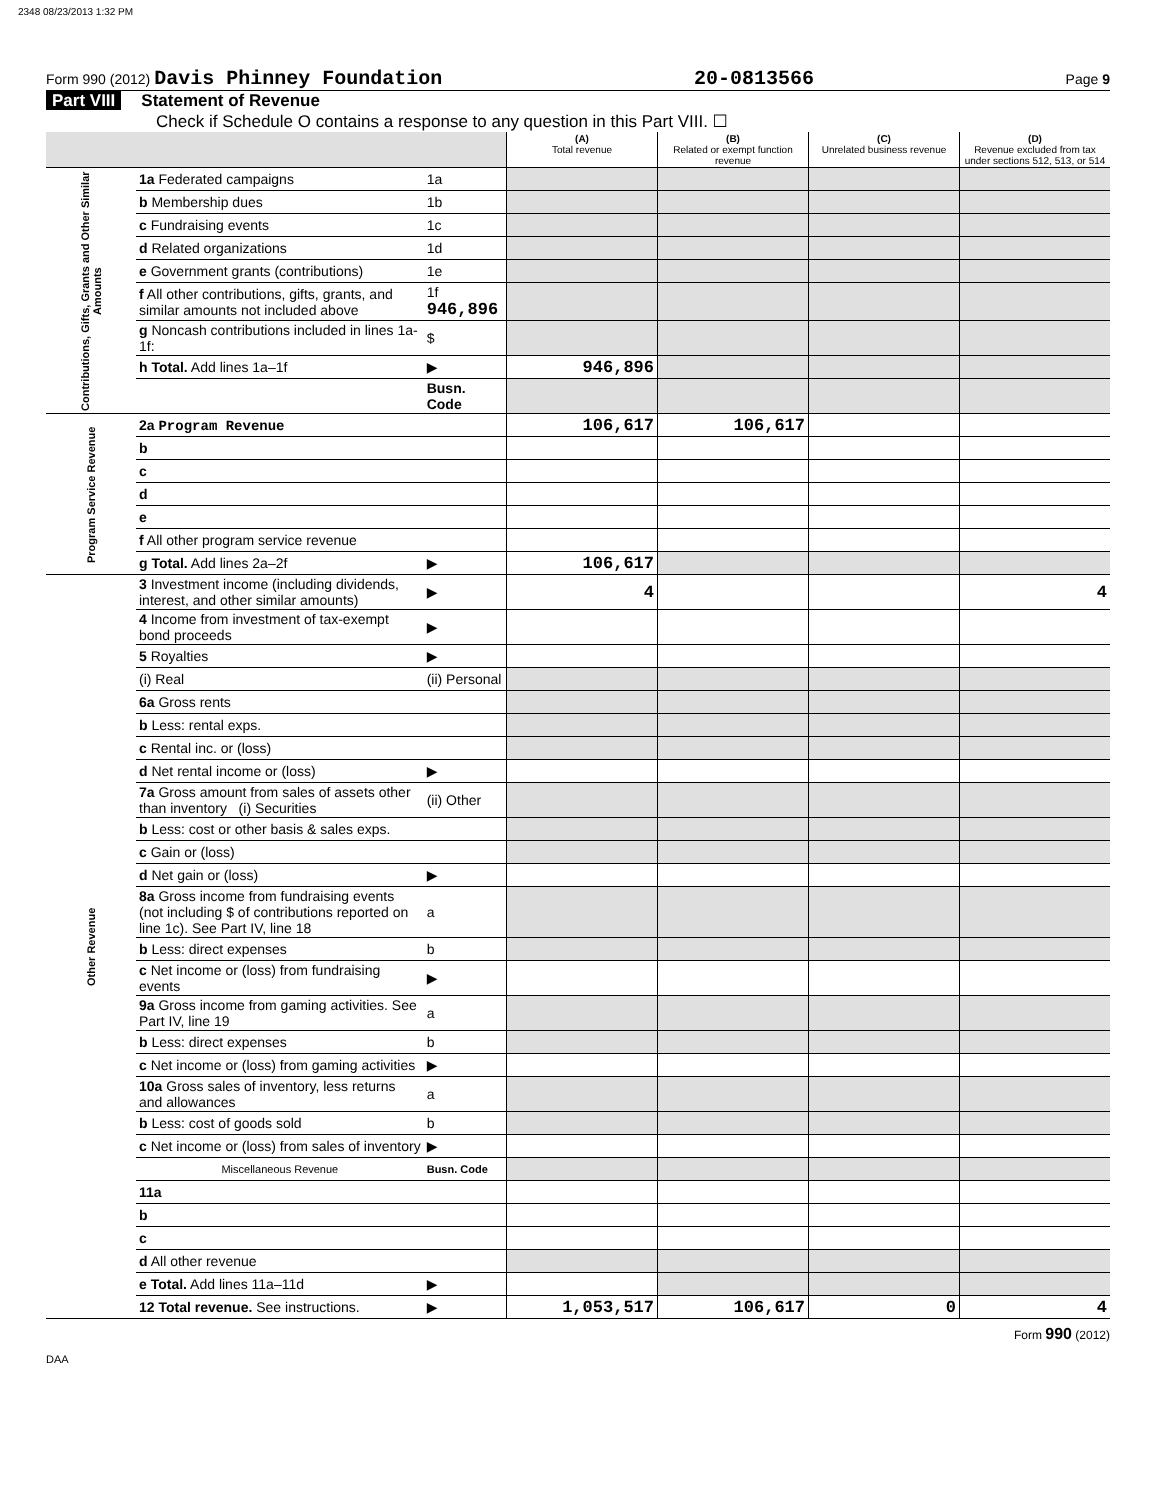2348 08/23/2013 1:32 PM
Form 990 (2012) Davis Phinney Foundation
20-0813566
Page 9
Part VIII Statement of Revenue
Check if Schedule O contains a response to any question in this Part VIII. ☐
| | | | (A) Total revenue | (B) Related or exempt function revenue | (C) Unrelated business revenue | (D) Revenue excluded from tax under sections 512, 513, or 514 |
| --- | --- | --- | --- | --- | --- | --- |
| Contributions, Gifts, Grants and Other Similar Amounts | 1a Federated campaigns | 1a | | | | |
| | b Membership dues | 1b | | | | |
| | c Fundraising events | 1c | | | | |
| | d Related organizations | 1d | | | | |
| | e Government grants (contributions) | 1e | | | | |
| | f All other contributions, gifts, grants, and similar amounts not included above | 1f 946,896 | | | | |
| | g Noncash contributions included in lines 1a-1f: | $ | | | | |
| | h Total. Add lines 1a–1f | ▶ | 946,896 | | | |
| | | Busn. Code | | | | |
| Program Service Revenue | 2a Program Revenue | | 106,617 | 106,617 | | |
| | b | | | | | |
| | c | | | | | |
| | d | | | | | |
| | e | | | | | |
| | f All other program service revenue | | | | | |
| | g Total. Add lines 2a–2f | ▶ | 106,617 | | | |
| Other Revenue | 3 Investment income (including dividends, interest, and other similar amounts) | ▶ | 4 | | | 4 |
| | 4 Income from investment of tax-exempt bond proceeds | ▶ | | | | |
| | 5 Royalties | ▶ | | | | |
| | (i) Real | (ii) Personal | | | | |
| | 6a Gross rents | | | | | |
| | b Less: rental exps. | | | | | |
| | c Rental inc. or (loss) | | | | | |
| | d Net rental income or (loss) | ▶ | | | | |
| | 7a Gross amount from sales of assets other than inventory (i) Securities | (ii) Other | | | | |
| | b Less: cost or other basis & sales exps. | | | | | |
| | c Gain or (loss) | | | | | |
| | d Net gain or (loss) | ▶ | | | | |
| | 8a Gross income from fundraising events (not including $ of contributions reported on line 1c). See Part IV, line 18 | a | | | | |
| | b Less: direct expenses | b | | | | |
| | c Net income or (loss) from fundraising events | ▶ | | | | |
| | 9a Gross income from gaming activities. See Part IV, line 19 | a | | | | |
| | b Less: direct expenses | b | | | | |
| | c Net income or (loss) from gaming activities | ▶ | | | | |
| | 10a Gross sales of inventory, less returns and allowances | a | | | | |
| | b Less: cost of goods sold | b | | | | |
| | c Net income or (loss) from sales of inventory | ▶ | | | | |
| | Miscellaneous Revenue | Busn. Code | | | | |
| | 11a | | | | | |
| | b | | | | | |
| | c | | | | | |
| | d All other revenue | | | | | |
| | e Total. Add lines 11a–11d | ▶ | | | | |
| | 12 Total revenue. See instructions. | ▶ | 1,053,517 | 106,617 | 0 | 4 |
Form 990 (2012)
DAA